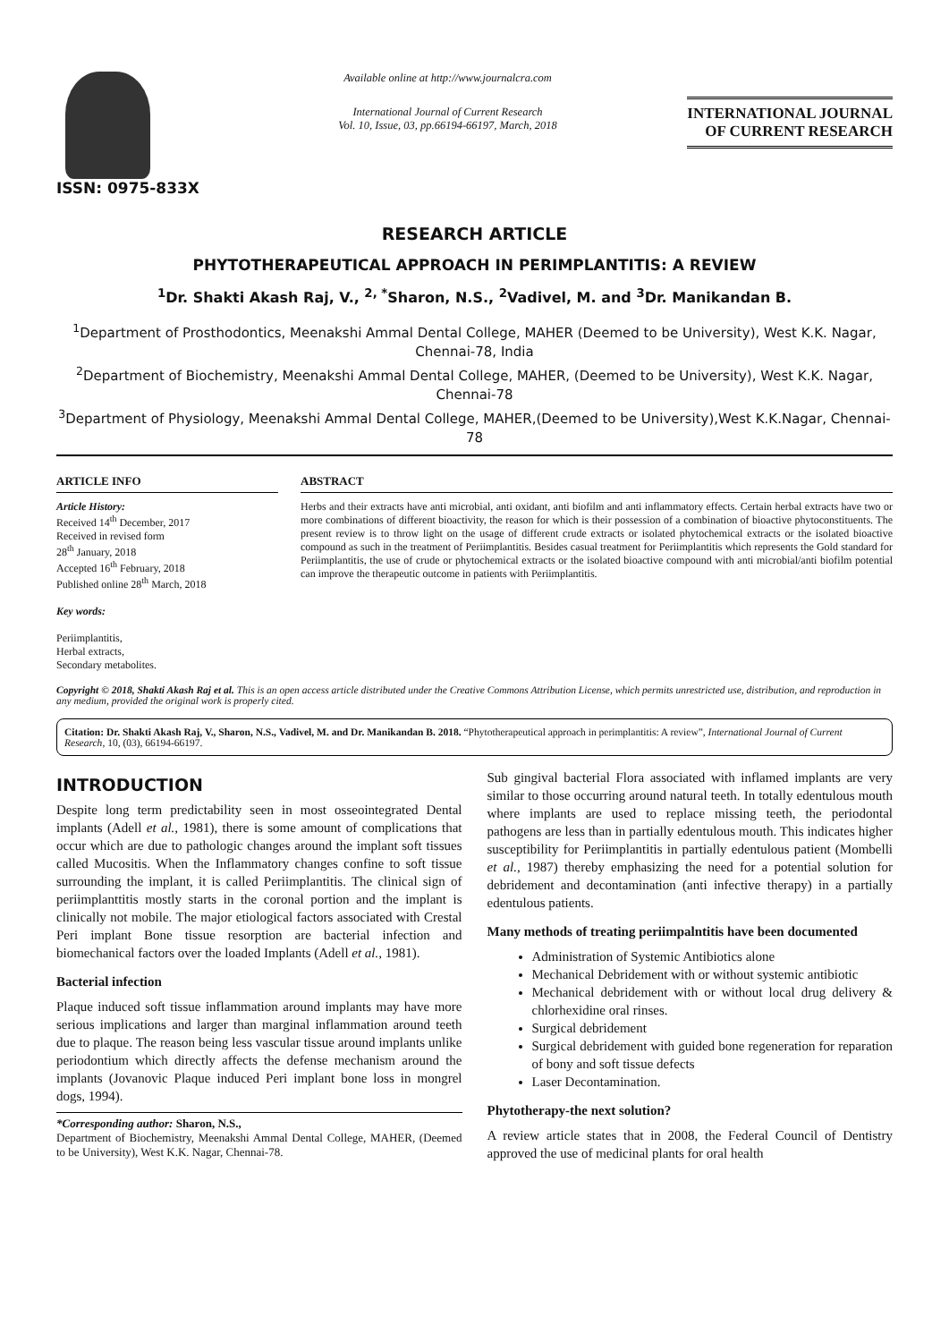ISSN: 0975-833X
Available online at http://www.journalcra.com
International Journal of Current Research
Vol. 10, Issue, 03, pp.66194-66197, March, 2018
INTERNATIONAL JOURNAL
OF CURRENT RESEARCH
RESEARCH ARTICLE
PHYTOTHERAPEUTICAL APPROACH IN PERIMPLANTITIS: A REVIEW
<sup>1</sup> Dr. Shakti Akash Raj, V., <sup>2, *</sup>Sharon, N.S., <sup>2</sup>Vadivel, M. and <sup>3</sup>Dr. Manikandan B.
<sup>1</sup> Department of Prosthodontics, Meenakshi Ammal Dental College, MAHER (Deemed to be University), West K.K. Nagar, Chennai-78, India
<sup>2</sup> Department of Biochemistry, Meenakshi Ammal Dental College, MAHER, (Deemed to be University), West K.K. Nagar, Chennai-78
<sup>3</sup> Department of Physiology, Meenakshi Ammal Dental College, MAHER,(Deemed to be University),West K.K.Nagar, Chennai-78
ARTICLE INFO
Article History:
Received 14<sup>th</sup> December, 2017
Received in revised form
28<sup>th</sup> January, 2018
Accepted 16<sup>th</sup> February, 2018
Published online 28<sup>th</sup> March, 2018
Key words:
Periimplantitis,
Herbal extracts,
Secondary metabolites.
ABSTRACT
Herbs and their extracts have anti microbial, anti oxidant, anti biofilm and anti inflammatory effects. Certain herbal extracts have two or more combinations of different bioactivity, the reason for which is their possession of a combination of bioactive phytoconstituents. The present review is to throw light on the usage of different crude extracts or isolated phytochemical extracts or the isolated bioactive compound as such in the treatment of Periimplantitis. Besides casual treatment for Periimplantitis which represents the Gold standard for Periimplantitis, the use of crude or phytochemical extracts or the isolated bioactive compound with anti microbial/anti biofilm potential can improve the therapeutic outcome in patients with Periimplantitis.
Copyright © 2018, Shakti Akash Raj et al. This is an open access article distributed under the Creative Commons Attribution License, which permits unrestricted use, distribution, and reproduction in any medium, provided the original work is properly cited.
Citation: Dr. Shakti Akash Raj, V., Sharon, N.S., Vadivel, M. and Dr. Manikandan B. 2018. “Phytotherapeutical approach in perimplantitis: A review”, International Journal of Current Research, 10, (03), 66194-66197.
INTRODUCTION
Despite long term predictability seen in most osseointegrated Dental implants (Adell et al., 1981), there is some amount of complications that occur which are due to pathologic changes around the implant soft tissues called Mucositis. When the Inflammatory changes confine to soft tissue surrounding the implant, it is called Periimplantitis. The clinical sign of periimplanttitis mostly starts in the coronal portion and the implant is clinically not mobile. The major etiological factors associated with Crestal Peri implant Bone tissue resorption are bacterial infection and biomechanical factors over the loaded Implants (Adell et al., 1981).
Bacterial infection
Plaque induced soft tissue inflammation around implants may have more serious implications and larger than marginal inflammation around teeth due to plaque. The reason being less vascular tissue around implants unlike periodontium which directly affects the defense mechanism around the implants (Jovanovic Plaque induced Peri implant bone loss in mongrel dogs, 1994).
*Corresponding author: Sharon, N.S.,
Department of Biochemistry, Meenakshi Ammal Dental College, MAHER, (Deemed to be University), West K.K. Nagar, Chennai-78.
Sub gingival bacterial Flora associated with inflamed implants are very similar to those occurring around natural teeth. In totally edentulous mouth where implants are used to replace missing teeth, the periodontal pathogens are less than in partially edentulous mouth. This indicates higher susceptibility for Periimplantitis in partially edentulous patient (Mombelli et al., 1987) thereby emphasizing the need for a potential solution for debridement and decontamination (anti infective therapy) in a partially edentulous patients.
Many methods of treating periimpalntitis have been documented
Administration of Systemic Antibiotics alone
Mechanical Debridement with or without systemic antibiotic
Mechanical debridement with or without local drug delivery & chlorhexidine oral rinses.
Surgical debridement
Surgical debridement with guided bone regeneration for reparation of bony and soft tissue defects
Laser Decontamination.
Phytotherapy-the next solution?
A review article states that in 2008, the Federal Council of Dentistry approved the use of medicinal plants for oral health